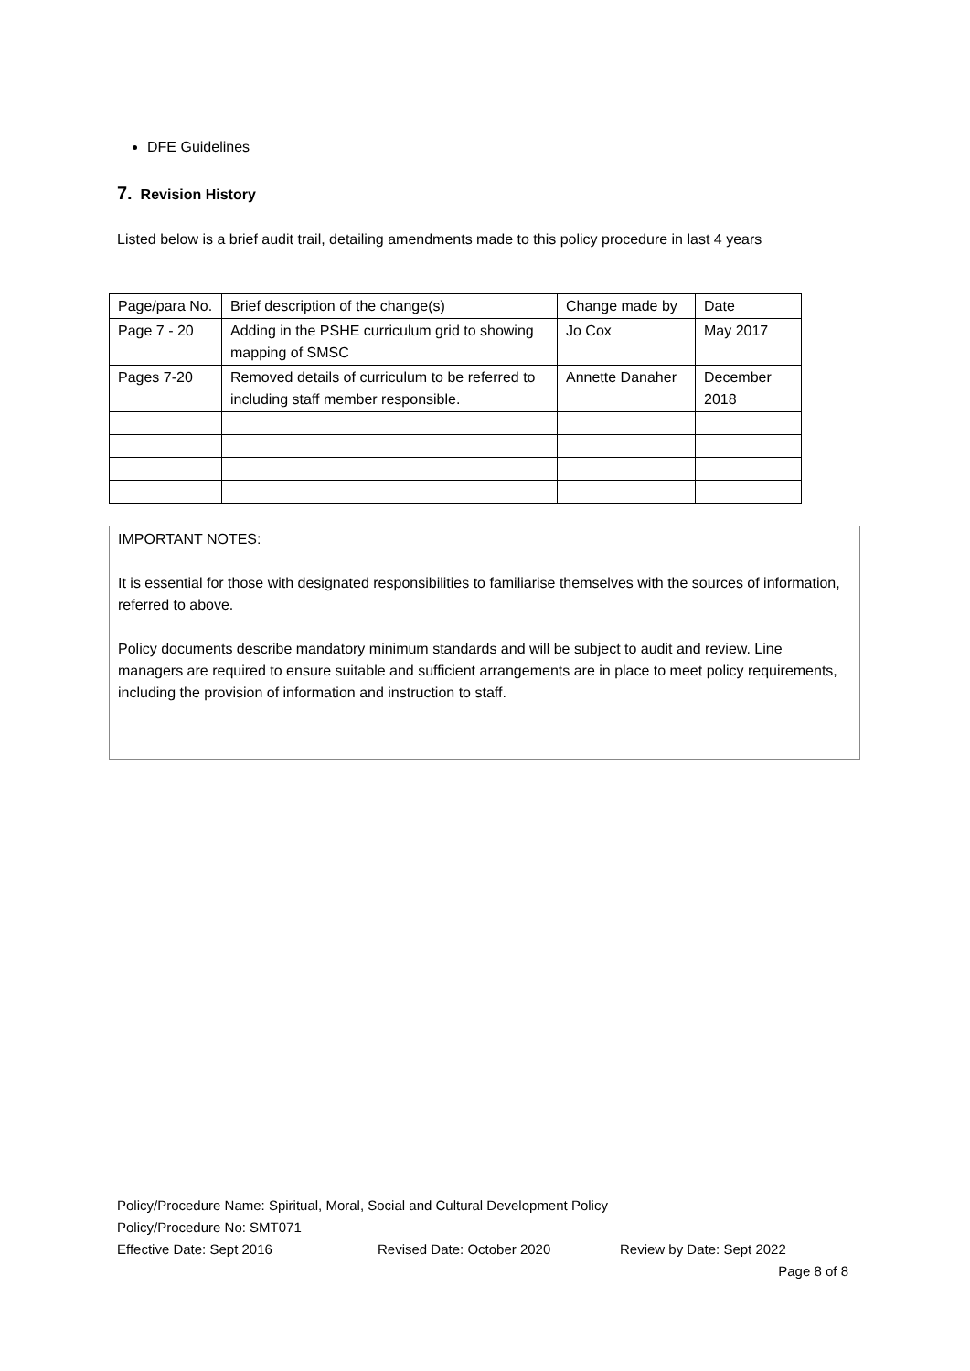DFE Guidelines
7. Revision History
Listed below is a brief audit trail, detailing amendments made to this policy procedure in last 4 years
| Page/para No. | Brief description of the change(s) | Change made by | Date |
| Page 7 - 20 | Adding in the PSHE curriculum grid to showing mapping of SMSC | Jo Cox | May 2017 |
| Pages 7-20 | Removed details of curriculum to be referred to including staff member responsible. | Annette Danaher | December 2018 |
IMPORTANT NOTES:
It is essential for those with designated responsibilities to familiarise themselves with the sources of information, referred to above.
Policy documents describe mandatory minimum standards and will be subject to audit and review. Line managers are required to ensure suitable and sufficient arrangements are in place to meet policy requirements, including the provision of information and instruction to staff.
Policy/Procedure Name: Spiritual, Moral, Social and Cultural Development Policy
Policy/Procedure No: SMT071
Effective Date: Sept 2016 Revised Date: October 2020 Review by Date: Sept 2022
Page 8 of 8